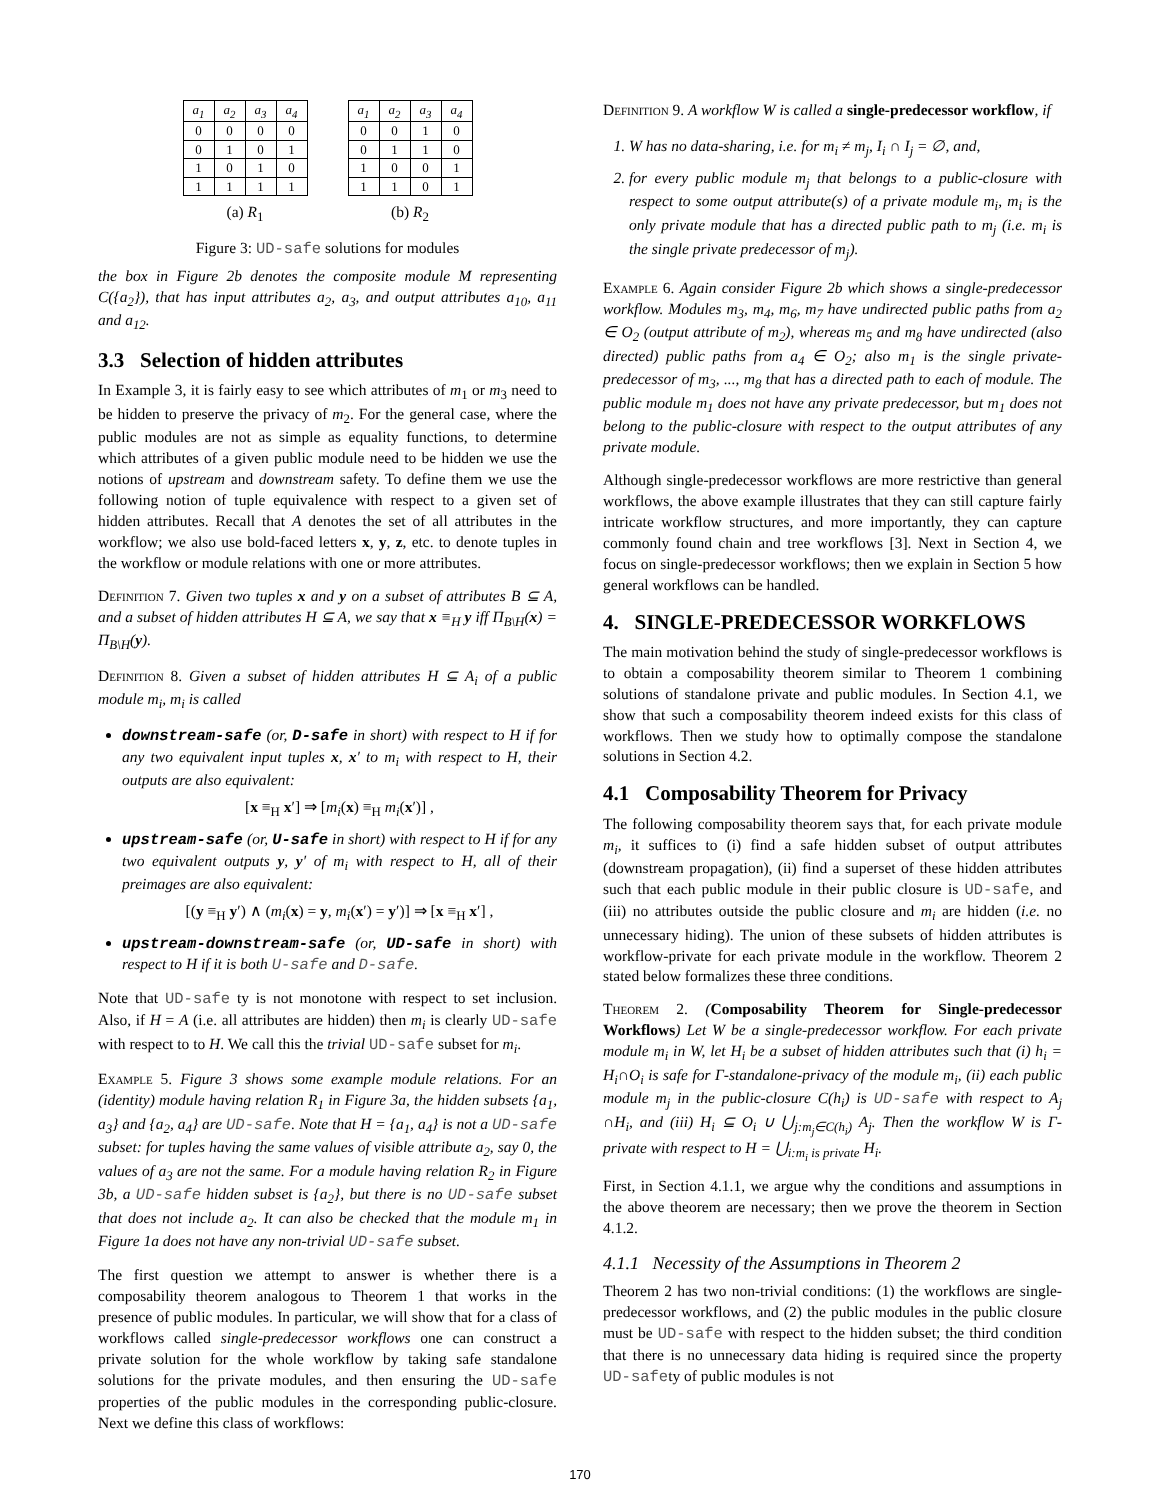| a<sub>1</sub> | a<sub>2</sub> | a<sub>3</sub> | a<sub>4</sub> |
| --- | --- | --- | --- |
| 0 | 0 | 0 | 0 |
| 0 | 1 | 0 | 1 |
| 1 | 0 | 1 | 0 |
| 1 | 1 | 1 | 1 |
(a) R<sub>1</sub>
| a<sub>1</sub> | a<sub>2</sub> | a<sub>3</sub> | a<sub>4</sub> |
| --- | --- | --- | --- |
| 0 | 0 | 1 | 0 |
| 0 | 1 | 1 | 0 |
| 1 | 0 | 0 | 1 |
| 1 | 1 | 0 | 1 |
(b) R<sub>2</sub>
Figure 3: UD-safe solutions for modules
the box in Figure 2b denotes the composite module M representing C({a<sub>2</sub>}), that has input attributes a<sub>2</sub>, a<sub>3</sub>, and output attributes a<sub>10</sub>, a<sub>11</sub> and a<sub>12</sub>.
3.3 Selection of hidden attributes
In Example 3, it is fairly easy to see which attributes of m<sub>1</sub> or m<sub>3</sub> need to be hidden to preserve the privacy of m<sub>2</sub>. For the general case, where the public modules are not as simple as equality functions, to determine which attributes of a given public module need to be hidden we use the notions of upstream and downstream safety. To define them we use the following notion of tuple equivalence with respect to a given set of hidden attributes. Recall that A denotes the set of all attributes in the workflow; we also use bold-faced letters x, y, z, etc. to denote tuples in the workflow or module relations with one or more attributes.
Definition 7. Given two tuples x and y on a subset of attributes B ⊆ A, and a subset of hidden attributes H ⊆ A, we say that x ≡<sub>H</sub> y iff Π<sub>B\H</sub>(x) = Π<sub>B\H</sub>(y).
Definition 8. Given a subset of hidden attributes H ⊆ A<sub>i</sub> of a public module m<sub>i</sub>, m<sub>i</sub> is called
downstream-safe (or, D-safe in short) with respect to H if for any two equivalent input tuples x, x′ to m<sub>i</sub> with respect to H, their outputs are also equivalent:
[x ≡<sub>H</sub> x′] ⇒ [m<sub>i</sub>(x) ≡<sub>H</sub> m<sub>i</sub>(x′)] ,
upstream-safe (or, U-safe in short) with respect to H if for any two equivalent outputs y, y′ of m<sub>i</sub> with respect to H, all of their preimages are also equivalent:
[(y ≡<sub>H</sub> y′) ∧ (m<sub>i</sub>(x) = y, m<sub>i</sub>(x′) = y′)] ⇒ [x ≡<sub>H</sub> x′] ,
upstream-downstream-safe (or, UD-safe in short) with respect to H if it is both U-safe and D-safe.
Note that UD-safe ty is not monotone with respect to set inclusion. Also, if H = A (i.e. all attributes are hidden) then m<sub>i</sub> is clearly UD-safe with respect to to H. We call this the trivial UD-safe subset for m<sub>i</sub>.
Example 5. Figure 3 shows some example module relations. For an (identity) module having relation R<sub>1</sub> in Figure 3a, the hidden subsets {a<sub>1</sub>, a<sub>3</sub>} and {a<sub>2</sub>, a<sub>4</sub>} are UD-safe. Note that H = {a<sub>1</sub>, a<sub>4</sub>} is not a UD-safe subset: for tuples having the same values of visible attribute a<sub>2</sub>, say 0, the values of a<sub>3</sub> are not the same. For a module having relation R<sub>2</sub> in Figure 3b, a UD-safe hidden subset is {a<sub>2</sub>}, but there is no UD-safe subset that does not include a<sub>2</sub>. It can also be checked that the module m<sub>1</sub> in Figure 1a does not have any non-trivial UD-safe subset.
The first question we attempt to answer is whether there is a composability theorem analogous to Theorem 1 that works in the presence of public modules. In particular, we will show that for a class of workflows called single-predecessor workflows one can construct a private solution for the whole workflow by taking safe standalone solutions for the private modules, and then ensuring the UD-safe properties of the public modules in the corresponding public-closure. Next we define this class of workflows:
Definition 9. A workflow W is called a single-predecessor workflow, if
1. W has no data-sharing, i.e. for m<sub>i</sub> ≠ m<sub>j</sub>, I<sub>i</sub> ∩ I<sub>j</sub> = ∅, and,
2. for every public module m<sub>j</sub> that belongs to a public-closure with respect to some output attribute(s) of a private module m<sub>i</sub>, m<sub>i</sub> is the only private module that has a directed public path to m<sub>j</sub> (i.e. m<sub>i</sub> is the single private predecessor of m<sub>j</sub>).
Example 6. Again consider Figure 2b which shows a single-predecessor workflow. Modules m<sub>3</sub>, m<sub>4</sub>, m<sub>6</sub>, m<sub>7</sub> have undirected public paths from a<sub>2</sub> ∈ O<sub>2</sub> (output attribute of m<sub>2</sub>), whereas m<sub>5</sub> and m<sub>8</sub> have undirected (also directed) public paths from a<sub>4</sub> ∈ O<sub>2</sub>; also m<sub>1</sub> is the single private-predecessor of m<sub>3</sub>, ..., m<sub>8</sub> that has a directed path to each of module. The public module m<sub>1</sub> does not have any private predecessor, but m<sub>1</sub> does not belong to the public-closure with respect to the output attributes of any private module.
Although single-predecessor workflows are more restrictive than general workflows, the above example illustrates that they can still capture fairly intricate workflow structures, and more importantly, they can capture commonly found chain and tree workflows [3]. Next in Section 4, we focus on single-predecessor workflows; then we explain in Section 5 how general workflows can be handled.
4. SINGLE-PREDECESSOR WORKFLOWS
The main motivation behind the study of single-predecessor workflows is to obtain a composability theorem similar to Theorem 1 combining solutions of standalone private and public modules. In Section 4.1, we show that such a composability theorem indeed exists for this class of workflows. Then we study how to optimally compose the standalone solutions in Section 4.2.
4.1 Composability Theorem for Privacy
The following composability theorem says that, for each private module m<sub>i</sub>, it suffices to (i) find a safe hidden subset of output attributes (downstream propagation), (ii) find a superset of these hidden attributes such that each public module in their public closure is UD-safe, and (iii) no attributes outside the public closure and m<sub>i</sub> are hidden (i.e. no unnecessary hiding). The union of these subsets of hidden attributes is workflow-private for each private module in the workflow. Theorem 2 stated below formalizes these three conditions.
Theorem 2. (Composability Theorem for Single-predecessor Workflows) Let W be a single-predecessor workflow. For each private module m<sub>i</sub> in W, let H<sub>i</sub> be a subset of hidden attributes such that (i) h<sub>i</sub> = H<sub>i</sub>∩O<sub>i</sub> is safe for Γ-standalone-privacy of the module m<sub>i</sub>, (ii) each public module m<sub>j</sub> in the public-closure C(h<sub>i</sub>) is UD-safe with respect to A<sub>j</sub> ∩H<sub>i</sub>, and (iii) H<sub>i</sub> ⊆ O<sub>i</sub> ∪ ⋃<sub>j:m<sub>j</sub>∈C(h<sub>i</sub>)</sub> A<sub>j</sub>. Then the workflow W is Γ-private with respect to H = ⋃<sub>i:m<sub>i</sub> is private</sub> H<sub>i</sub>.
First, in Section 4.1.1, we argue why the conditions and assumptions in the above theorem are necessary; then we prove the theorem in Section 4.1.2.
4.1.1 Necessity of the Assumptions in Theorem 2
Theorem 2 has two non-trivial conditions: (1) the workflows are single-predecessor workflows, and (2) the public modules in the public closure must be UD-safe with respect to the hidden subset; the third condition that there is no unnecessary data hiding is required since the property UD-safety of public modules is not
170